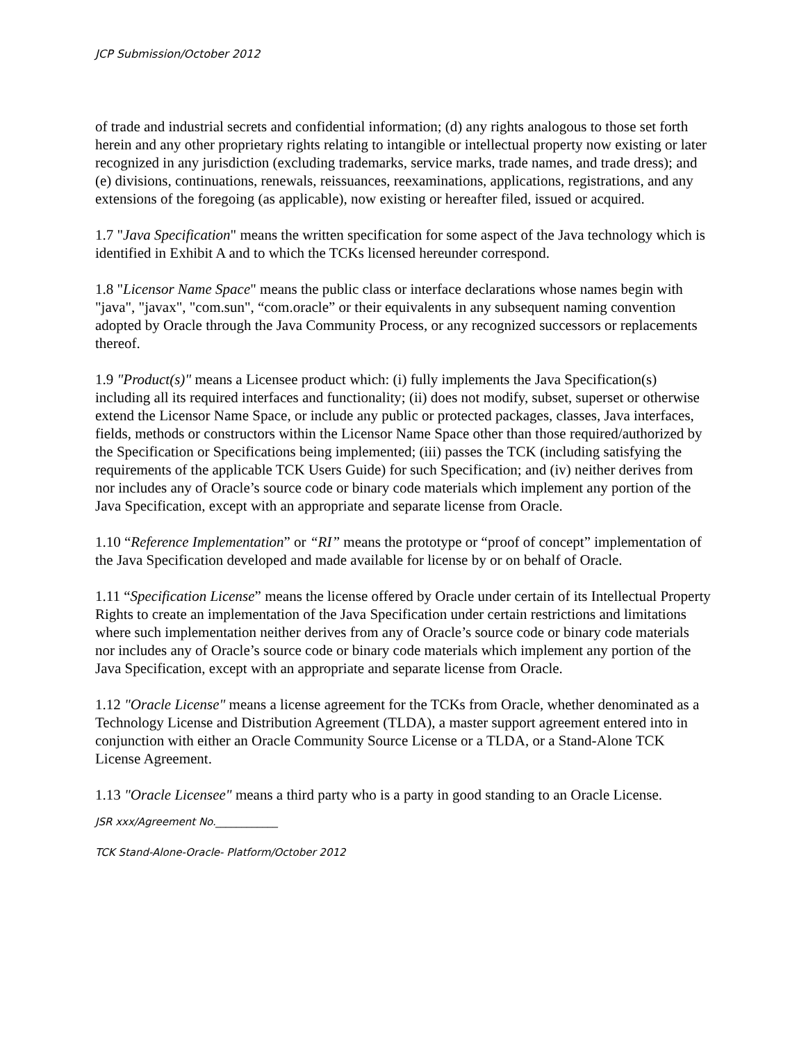JCP Submission/October 2012
of trade and industrial secrets and confidential information; (d) any rights analogous to those set forth herein and any other proprietary rights relating to intangible or intellectual property now existing or later recognized in any jurisdiction (excluding trademarks, service marks, trade names, and trade dress); and (e) divisions, continuations, renewals, reissuances, reexaminations, applications, registrations, and any extensions of the foregoing (as applicable), now existing or hereafter filed, issued or acquired.
1.7 "Java Specification" means the written specification for some aspect of the Java technology which is identified in Exhibit A and to which the TCKs licensed hereunder correspond.
1.8 "Licensor Name Space" means the public class or interface declarations whose names begin with "java", "javax", "com.sun", “com.oracle” or their equivalents in any subsequent naming convention adopted by Oracle through the Java Community Process, or any recognized successors or replacements thereof.
1.9 "Product(s)" means a Licensee product which: (i) fully implements the Java Specification(s) including all its required interfaces and functionality; (ii) does not modify, subset, superset or otherwise extend the Licensor Name Space, or include any public or protected packages, classes, Java interfaces, fields, methods or constructors within the Licensor Name Space other than those required/authorized by the Specification or Specifications being implemented; (iii) passes the TCK (including satisfying the requirements of the applicable TCK Users Guide) for such Specification; and (iv) neither derives from nor includes any of Oracle’s source code or binary code materials which implement any portion of the Java Specification, except with an appropriate and separate license from Oracle.
1.10 “Reference Implementation” or “RI” means the prototype or “proof of concept” implementation of the Java Specification developed and made available for license by or on behalf of Oracle.
1.11 “Specification License” means the license offered by Oracle under certain of its Intellectual Property Rights to create an implementation of the Java Specification under certain restrictions and limitations where such implementation neither derives from any of Oracle’s source code or binary code materials nor includes any of Oracle’s source code or binary code materials which implement any portion of the Java Specification, except with an appropriate and separate license from Oracle.
1.12 "Oracle License" means a license agreement for the TCKs from Oracle, whether denominated as a Technology License and Distribution Agreement (TLDA), a master support agreement entered into in conjunction with either an Oracle Community Source License or a TLDA, or a Stand-Alone TCK License Agreement.
1.13 "Oracle Licensee" means a third party who is a party in good standing to an Oracle License.
JSR xxx/Agreement No.____________
TCK Stand-Alone-Oracle- Platform/October 2012